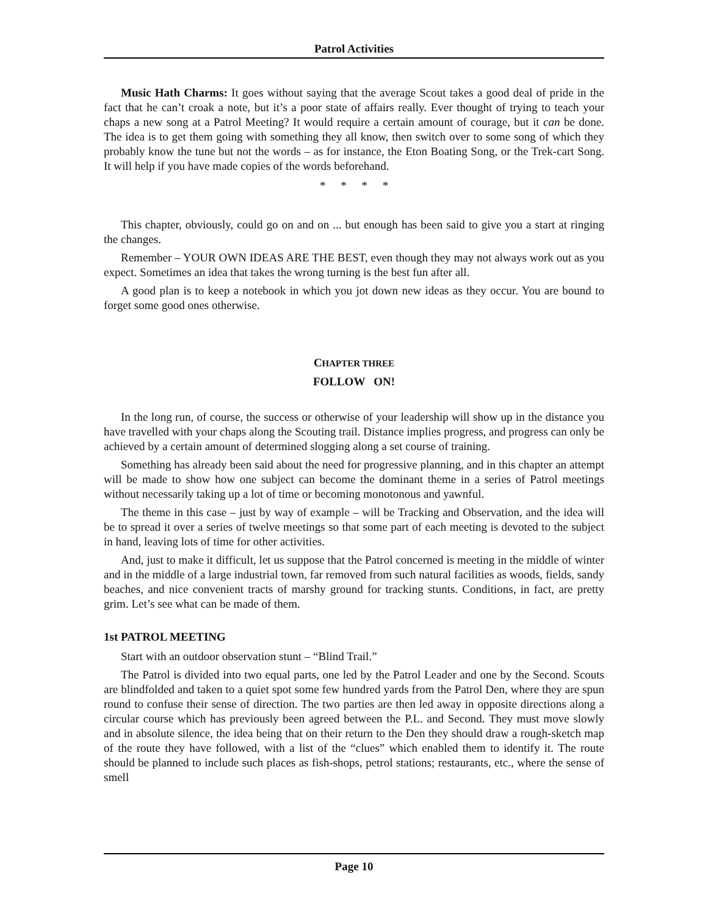Patrol Activities
Music Hath Charms: It goes without saying that the average Scout takes a good deal of pride in the fact that he can’t croak a note, but it’s a poor state of affairs really. Ever thought of trying to teach your chaps a new song at a Patrol Meeting? It would require a certain amount of courage, but it can be done. The idea is to get them going with something they all know, then switch over to some song of which they probably know the tune but not the words – as for instance, the Eton Boating Song, or the Trek-cart Song. It will help if you have made copies of the words beforehand.
* * * *
This chapter, obviously, could go on and on ... but enough has been said to give you a start at ringing the changes.
Remember – YOUR OWN IDEAS ARE THE BEST, even though they may not always work out as you expect. Sometimes an idea that takes the wrong turning is the best fun after all.
A good plan is to keep a notebook in which you jot down new ideas as they occur. You are bound to forget some good ones otherwise.
CHAPTER THREE
FOLLOW ON!
In the long run, of course, the success or otherwise of your leadership will show up in the distance you have travelled with your chaps along the Scouting trail. Distance implies progress, and progress can only be achieved by a certain amount of determined slogging along a set course of training.
Something has already been said about the need for progressive planning, and in this chapter an attempt will be made to show how one subject can become the dominant theme in a series of Patrol meetings without necessarily taking up a lot of time or becoming monotonous and yawnful.
The theme in this case – just by way of example – will be Tracking and Observation, and the idea will be to spread it over a series of twelve meetings so that some part of each meeting is devoted to the subject in hand, leaving lots of time for other activities.
And, just to make it difficult, let us suppose that the Patrol concerned is meeting in the middle of winter and in the middle of a large industrial town, far removed from such natural facilities as woods, fields, sandy beaches, and nice convenient tracts of marshy ground for tracking stunts. Conditions, in fact, are pretty grim. Let’s see what can be made of them.
1st PATROL MEETING
Start with an outdoor observation stunt – “Blind Trail.”
The Patrol is divided into two equal parts, one led by the Patrol Leader and one by the Second. Scouts are blindfolded and taken to a quiet spot some few hundred yards from the Patrol Den, where they are spun round to confuse their sense of direction. The two parties are then led away in opposite directions along a circular course which has previously been agreed between the P.L. and Second. They must move slowly and in absolute silence, the idea being that on their return to the Den they should draw a rough-sketch map of the route they have followed, with a list of the “clues” which enabled them to identify it. The route should be planned to include such places as fish-shops, petrol stations; restaurants, etc., where the sense of smell
Page 10